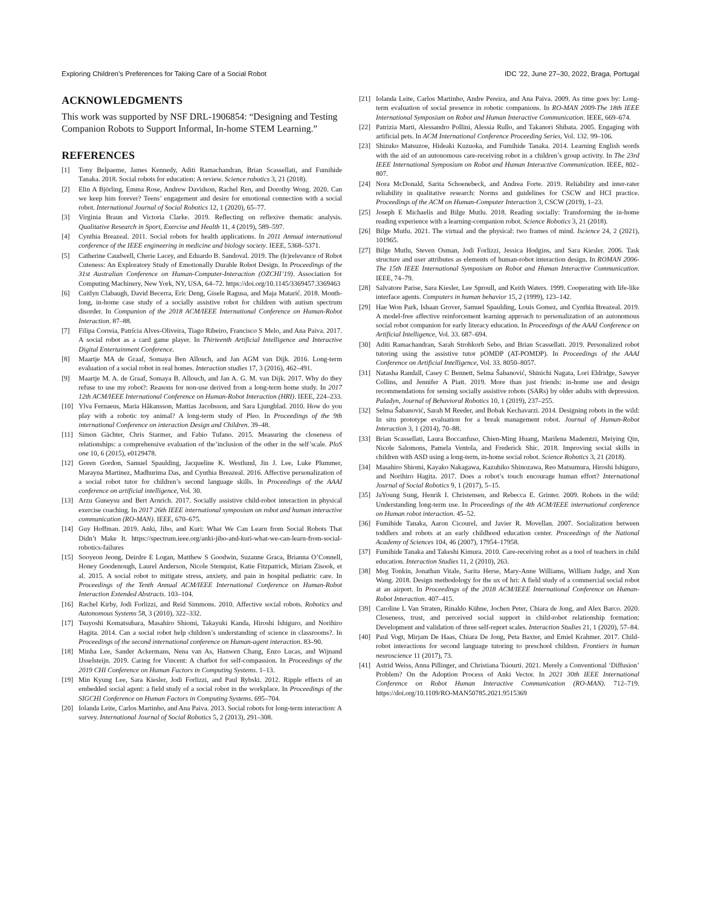Exploring Children’s Preferences for Taking Care of a Social Robot IDC ’22, June 27–30, 2022, Braga, Portugal
ACKNOWLEDGMENTS
This work was supported by NSF DRL-1906854: “Designing and Testing Companion Robots to Support Informal, In-home STEM Learning.”
REFERENCES
[1] Tony Belpaeme, James Kennedy, Aditi Ramachandran, Brian Scassellati, and Fumihide Tanaka. 2018. Social robots for education: A review. Science robotics 3, 21 (2018).
[2] Elin A Björling, Emma Rose, Andrew Davidson, Rachel Ren, and Dorothy Wong. 2020. Can we keep him forever? Teens’ engagement and desire for emotional connection with a social robot. International Journal of Social Robotics 12, 1 (2020), 65–77.
[3] Virginia Braun and Victoria Clarke. 2019. Reflecting on reflexive thematic analysis. Qualitative Research in Sport, Exercise and Health 11, 4 (2019), 589–597.
[4] Cynthia Breazeal. 2011. Social robots for health applications. In 2011 Annual international conference of the IEEE engineering in medicine and biology society. IEEE, 5368–5371.
[5] Catherine Caudwell, Cherie Lacey, and Eduardo B. Sandoval. 2019. The (Ir)relevance of Robot Cuteness: An Exploratory Study of Emotionally Durable Robot Design. In Proceedings of the 31st Australian Conference on Human-Computer-Interaction (OZCHI’19). Association for Computing Machinery, New York, NY, USA, 64–72. https://doi.org/10.1145/3369457.3369463
[6] Caitlyn Clabaugh, David Becerra, Eric Deng, Gisele Ragusa, and Maja Matarić. 2018. Month-long, in-home case study of a socially assistive robot for children with autism spectrum disorder. In Companion of the 2018 ACM/IEEE International Conference on Human-Robot Interaction. 87–88.
[7] Filipa Correia, Patrícia Alves-Oliveira, Tiago Ribeiro, Francisco S Melo, and Ana Paiva. 2017. A social robot as a card game player. In Thirteenth Artificial Intelligence and Interactive Digital Entertainment Conference.
[8] Maartje MA de Graaf, Somaya Ben Allouch, and Jan AGM van Dijk. 2016. Long-term evaluation of a social robot in real homes. Interaction studies 17, 3 (2016), 462–491.
[9] Maartje M. A. de Graaf, Somaya B. Allouch, and Jan A. G. M. van Dijk. 2017. Why do they refuse to use my robot?: Reasons for non-use derived from a long-term home study. In 2017 12th ACM/IEEE International Conference on Human-Robot Interaction (HRI). IEEE, 224–233.
[10] Ylva Fernaeus, Maria Håkansson, Mattias Jacobsson, and Sara Ljungblad. 2010. How do you play with a robotic toy animal? A long-term study of Pleo. In Proceedings of the 9th international Conference on interaction Design and Children. 39–48.
[11] Simon Gächter, Chris Starmer, and Fabio Tufano. 2015. Measuring the closeness of relationships: a comprehensive evaluation of the’inclusion of the other in the self’scale. PloS one 10, 6 (2015), e0129478.
[12] Goren Gordon, Samuel Spaulding, Jacqueline K. Westlund, Jin J. Lee, Luke Plummer, Marayna Martinez, Madhurima Das, and Cynthia Breazeal. 2016. Affective personalization of a social robot tutor for children’s second language skills. In Proceedings of the AAAI conference on artificial intelligence, Vol. 30.
[13] Arzu Guneysu and Bert Arnrich. 2017. Socially assistive child-robot interaction in physical exercise coaching. In 2017 26th IEEE international symposium on robot and human interactive communication (RO-MAN). IEEE, 670–675.
[14] Guy Hoffman. 2019. Anki, Jibo, and Kuri: What We Can Learn from Social Robots That Didn’t Make It. https://spectrum.ieee.org/anki-jibo-and-kuri-what-we-can-learn-from-social-robotics-failures
[15] Sooyeon Jeong, Deirdre E Logan, Matthew S Goodwin, Suzanne Graca, Brianna O’Connell, Honey Goodenough, Laurel Anderson, Nicole Stenquist, Katie Fitzpatrick, Miriam Zisook, et al. 2015. A social robot to mitigate stress, anxiety, and pain in hospital pediatric care. In Proceedings of the Tenth Annual ACM/IEEE International Conference on Human-Robot Interaction Extended Abstracts. 103–104.
[16] Rachel Kirby, Jodi Forlizzi, and Reid Simmons. 2010. Affective social robots. Robotics and Autonomous Systems 58, 3 (2010), 322–332.
[17] Tsuyoshi Komatsubara, Masahiro Shiomi, Takayuki Kanda, Hiroshi Ishiguro, and Norihiro Hagita. 2014. Can a social robot help children’s understanding of science in classrooms?. In Proceedings of the second international conference on Human-agent interaction. 83–90.
[18] Minha Lee, Sander Ackermans, Nena van As, Hanwen Chang, Enzo Lucas, and Wijnand IJsselsteijn. 2019. Caring for Vincent: A chatbot for self-compassion. In Proceedings of the 2019 CHI Conference on Human Factors in Computing Systems. 1–13.
[19] Min Kyung Lee, Sara Kiesler, Jodi Forlizzi, and Paul Rybski. 2012. Ripple effects of an embedded social agent: a field study of a social robot in the workplace. In Proceedings of the SIGCHI Conference on Human Factors in Computing Systems. 695–704.
[20] Iolanda Leite, Carlos Martinho, and Ana Paiva. 2013. Social robots for long-term interaction: A survey. International Journal of Social Robotics 5, 2 (2013), 291–308.
[21] Iolanda Leite, Carlos Martinho, Andre Pereira, and Ana Paiva. 2009. As time goes by: Long-term evaluation of social presence in robotic companions. In RO-MAN 2009-The 18th IEEE International Symposium on Robot and Human Interactive Communication. IEEE, 669–674.
[22] Patrizia Marti, Alessandro Pollini, Alessia Rullo, and Takanori Shibata. 2005. Engaging with artificial pets. In ACM International Conference Proceeding Series, Vol. 132. 99–106.
[23] Shizuko Matsuzoe, Hideaki Kuzuoka, and Fumihide Tanaka. 2014. Learning English words with the aid of an autonomous care-receiving robot in a children’s group activity. In The 23rd IEEE International Symposium on Robot and Human Interactive Communication. IEEE, 802–807.
[24] Nora McDonald, Sarita Schoenebeck, and Andrea Forte. 2019. Reliability and inter-rater reliability in qualitative research: Norms and guidelines for CSCW and HCI practice. Proceedings of the ACM on Human-Computer Interaction 3, CSCW (2019), 1–23.
[25] Joseph E Michaelis and Bilge Mutlu. 2018. Reading socially: Transforming the in-home reading experience with a learning-companion robot. Science Robotics 3, 21 (2018).
[26] Bilge Mutlu. 2021. The virtual and the physical: two frames of mind. Iscience 24, 2 (2021), 101965.
[27] Bilge Mutlu, Steven Osman, Jodi Forlizzi, Jessica Hodgins, and Sara Kiesler. 2006. Task structure and user attributes as elements of human-robot interaction design. In ROMAN 2006-The 15th IEEE International Symposium on Robot and Human Interactive Communication. IEEE, 74–79.
[28] Salvatore Parise, Sara Kiesler, Lee Sproull, and Keith Waters. 1999. Cooperating with life-like interface agents. Computers in human behavior 15, 2 (1999), 123–142.
[29] Hae Won Park, Ishaan Grover, Samuel Spaulding, Louis Gomez, and Cynthia Breazeal. 2019. A model-free affective reinforcement learning approach to personalization of an autonomous social robot companion for early literacy education. In Proceedings of the AAAI Conference on Artificial Intelligence, Vol. 33. 687–694.
[30] Aditi Ramachandran, Sarah Strohkorb Sebo, and Brian Scassellati. 2019. Personalized robot tutoring using the assistive tutor pOMDP (AT-POMDP). In Proceedings of the AAAI Conference on Artificial Intelligence, Vol. 33. 8050–8057.
[31] Natasha Randall, Casey C Bennett, Selma Šabanović, Shinichi Nagata, Lori Eldridge, Sawyer Collins, and Jennifer A Piatt. 2019. More than just friends: in-home use and design recommendations for sensing socially assistive robots (SARs) by older adults with depression. Paladyn, Journal of Behavioral Robotics 10, 1 (2019), 237–255.
[32] Selma Šabanović, Sarah M Reeder, and Bobak Kechavarzi. 2014. Designing robots in the wild: In situ prototype evaluation for a break management robot. Journal of Human-Robot Interaction 3, 1 (2014), 70–88.
[33] Brian Scassellati, Laura Boccanfuso, Chien-Ming Huang, Marilena Mademtzi, Meiying Qin, Nicole Salomons, Pamela Ventola, and Frederick Shic. 2018. Improving social skills in children with ASD using a long-term, in-home social robot. Science Robotics 3, 21 (2018).
[34] Masahiro Shiomi, Kayako Nakagawa, Kazuhiko Shinozawa, Reo Matsumura, Hiroshi Ishiguro, and Norihiro Hagita. 2017. Does a robot’s touch encourage human effort? International Journal of Social Robotics 9, 1 (2017), 5–15.
[35] JaYoung Sung, Henrik I. Christensen, and Rebecca E. Grinter. 2009. Robots in the wild: Understanding long-term use. In Proceedings of the 4th ACM/IEEE international conference on Human robot interaction. 45–52.
[36] Fumihide Tanaka, Aaron Cicourel, and Javier R. Movellan. 2007. Socialization between toddlers and robots at an early childhood education center. Proceedings of the National Academy of Sciences 104, 46 (2007), 17954–17958.
[37] Fumihide Tanaka and Takeshi Kimura. 2010. Care-receiving robot as a tool of teachers in child education. Interaction Studies 11, 2 (2010), 263.
[38] Meg Tonkin, Jonathan Vitale, Sarita Herse, Mary-Anne Williams, William Judge, and Xun Wang. 2018. Design methodology for the ux of hri: A field study of a commercial social robot at an airport. In Proceedings of the 2018 ACM/IEEE International Conference on Human-Robot Interaction. 407–415.
[39] Caroline L Van Straten, Rinaldo Kühne, Jochen Peter, Chiara de Jong, and Alex Barco. 2020. Closeness, trust, and perceived social support in child-robot relationship formation: Development and validation of three self-report scales. Interaction Studies 21, 1 (2020), 57–84.
[40] Paul Vogt, Mirjam De Haas, Chiara De Jong, Peta Baxter, and Emiel Krahmer. 2017. Child-robot interactions for second language tutoring to preschool children. Frontiers in human neuroscience 11 (2017), 73.
[41] Astrid Weiss, Anna Pillinger, and Christiana Tsiourti. 2021. Merely a Conventional ‘Diffusion’ Problem? On the Adoption Process of Anki Vector. In 2021 30th IEEE International Conference on Robot Human Interactive Communication (RO-MAN). 712–719. https://doi.org/10.1109/RO-MAN50785.2021.9515369